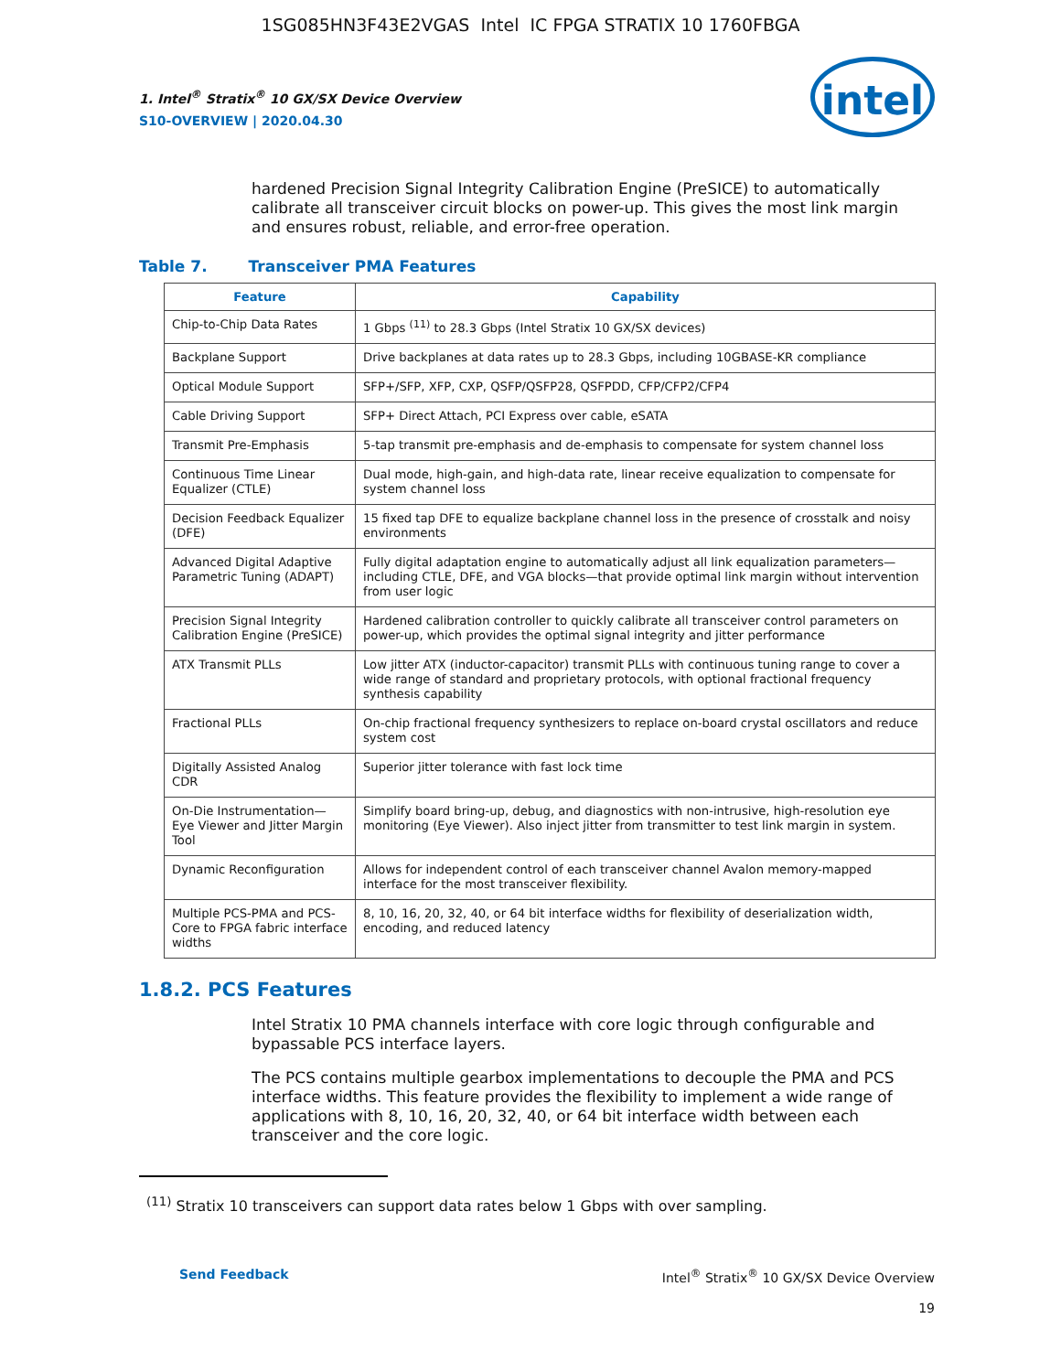1SG085HN3F43E2VGAS Intel IC FPGA STRATIX 10 1760FBGA
1. Intel<sup>®</sup> Stratix<sup>®</sup> 10 GX/SX Device Overview
S10-OVERVIEW | 2020.04.30
intel
hardened Precision Signal Integrity Calibration Engine (PreSICE) to automatically calibrate all transceiver circuit blocks on power-up. This gives the most link margin and ensures robust, reliable, and error-free operation.
Table 7. Transceiver PMA Features
| Feature | Capability |
| --- | --- |
| Chip-to-Chip Data Rates | 1 Gbps <sup>(11)</sup> to 28.3 Gbps (Intel Stratix 10 GX/SX devices) |
| Backplane Support | Drive backplanes at data rates up to 28.3 Gbps, including 10GBASE-KR compliance |
| Optical Module Support | SFP+/SFP, XFP, CXP, QSFP/QSFP28, QSFPDD, CFP/CFP2/CFP4 |
| Cable Driving Support | SFP+ Direct Attach, PCI Express over cable, eSATA |
| Transmit Pre-Emphasis | 5-tap transmit pre-emphasis and de-emphasis to compensate for system channel loss |
| Continuous Time Linear Equalizer (CTLE) | Dual mode, high-gain, and high-data rate, linear receive equalization to compensate for system channel loss |
| Decision Feedback Equalizer (DFE) | 15 fixed tap DFE to equalize backplane channel loss in the presence of crosstalk and noisy environments |
| Advanced Digital Adaptive Parametric Tuning (ADAPT) | Fully digital adaptation engine to automatically adjust all link equalization parameters—including CTLE, DFE, and VGA blocks—that provide optimal link margin without intervention from user logic |
| Precision Signal Integrity Calibration Engine (PreSICE) | Hardened calibration controller to quickly calibrate all transceiver control parameters on power-up, which provides the optimal signal integrity and jitter performance |
| ATX Transmit PLLs | Low jitter ATX (inductor-capacitor) transmit PLLs with continuous tuning range to cover a wide range of standard and proprietary protocols, with optional fractional frequency synthesis capability |
| Fractional PLLs | On-chip fractional frequency synthesizers to replace on-board crystal oscillators and reduce system cost |
| Digitally Assisted Analog CDR | Superior jitter tolerance with fast lock time |
| On-Die Instrumentation—Eye Viewer and Jitter Margin Tool | Simplify board bring-up, debug, and diagnostics with non-intrusive, high-resolution eye monitoring (Eye Viewer). Also inject jitter from transmitter to test link margin in system. |
| Dynamic Reconfiguration | Allows for independent control of each transceiver channel Avalon memory-mapped interface for the most transceiver flexibility. |
| Multiple PCS-PMA and PCS-Core to FPGA fabric interface widths | 8, 10, 16, 20, 32, 40, or 64 bit interface widths for flexibility of deserialization width, encoding, and reduced latency |
1.8.2. PCS Features
Intel Stratix 10 PMA channels interface with core logic through configurable and bypassable PCS interface layers.
The PCS contains multiple gearbox implementations to decouple the PMA and PCS interface widths. This feature provides the flexibility to implement a wide range of applications with 8, 10, 16, 20, 32, 40, or 64 bit interface width between each transceiver and the core logic.
<sup>(11)</sup> Stratix 10 transceivers can support data rates below 1 Gbps with over sampling.
Send Feedback Intel<sup>®</sup> Stratix<sup>®</sup> 10 GX/SX Device Overview
19